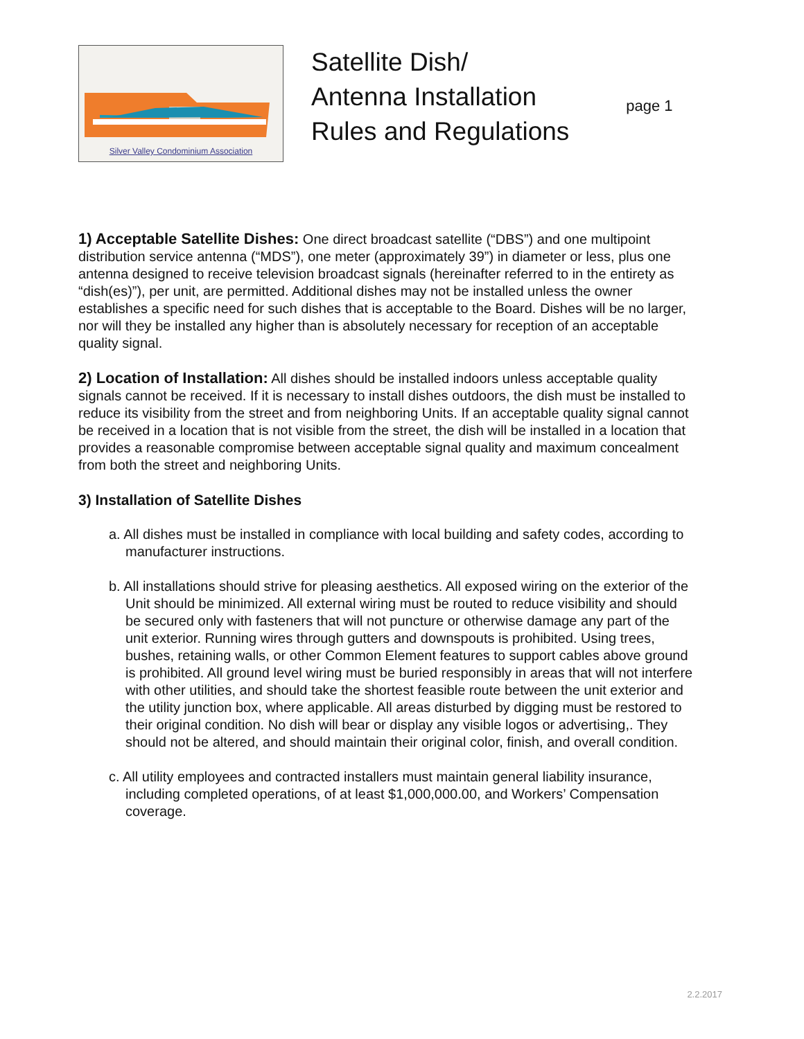Silver Valley Condominium Association
Satellite Dish/
Antenna Installation
Rules and Regulations
page 1
1) Acceptable Satellite Dishes: One direct broadcast satellite (“DBS”) and one multipoint distribution service antenna (“MDS”), one meter (approximately 39”) in diameter or less, plus one antenna designed to receive television broadcast signals (hereinafter referred to in the entirety as “dish(es)”), per unit, are permitted. Additional dishes may not be installed unless the owner establishes a specific need for such dishes that is acceptable to the Board. Dishes will be no larger, nor will they be installed any higher than is absolutely necessary for reception of an acceptable quality signal.
2) Location of Installation: All dishes should be installed indoors unless acceptable quality signals cannot be received. If it is necessary to install dishes outdoors, the dish must be installed to reduce its visibility from the street and from neighboring Units. If an acceptable quality signal cannot be received in a location that is not visible from the street, the dish will be installed in a location that provides a reasonable compromise between acceptable signal quality and maximum concealment from both the street and neighboring Units.
3) Installation of Satellite Dishes
a. All dishes must be installed in compliance with local building and safety codes, according to manufacturer instructions.
b. All installations should strive for pleasing aesthetics. All exposed wiring on the exterior of the Unit should be minimized. All external wiring must be routed to reduce visibility and should be secured only with fasteners that will not puncture or otherwise damage any part of the unit exterior. Running wires through gutters and downspouts is prohibited. Using trees, bushes, retaining walls, or other Common Element features to support cables above ground is prohibited. All ground level wiring must be buried responsibly in areas that will not interfere with other utilities, and should take the shortest feasible route between the unit exterior and the utility junction box, where applicable. All areas disturbed by digging must be restored to their original condition. No dish will bear or display any visible logos or advertising,. They should not be altered, and should maintain their original color, finish, and overall condition.
c. All utility employees and contracted installers must maintain general liability insurance, including completed operations, of at least $1,000,000.00, and Workers’ Compensation coverage.
2.2.2017